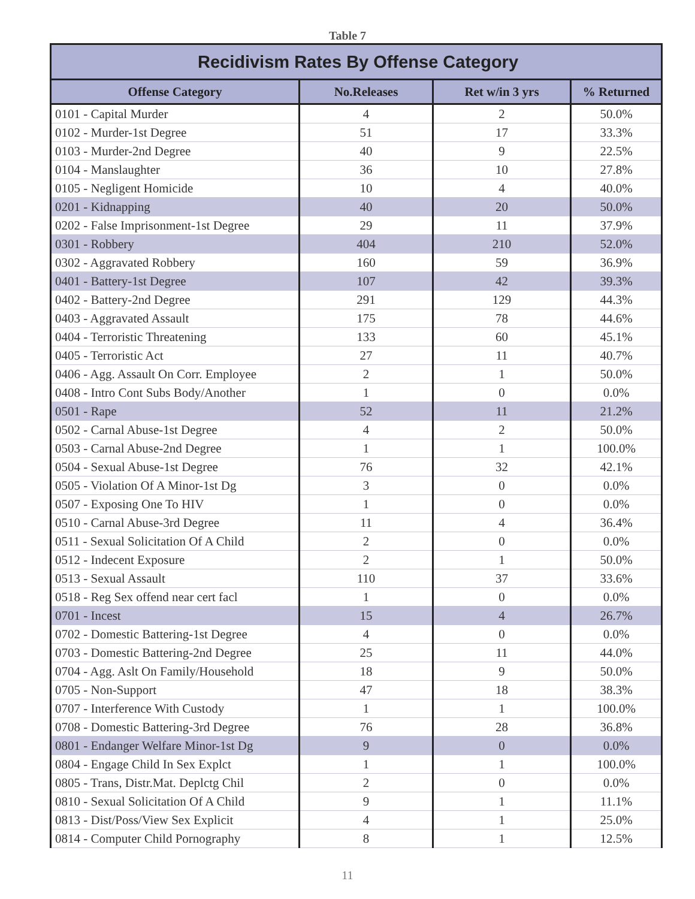Table 7
| Recidivism Rates By Offense Category | | | |
| Offense Category | No.Releases | Ret w/in 3 yrs | % Returned |
| 0101 - Capital Murder | 4 | 2 | 50.0% |
| 0102 - Murder-1st Degree | 51 | 17 | 33.3% |
| 0103 - Murder-2nd Degree | 40 | 9 | 22.5% |
| 0104 - Manslaughter | 36 | 10 | 27.8% |
| 0105 - Negligent Homicide | 10 | 4 | 40.0% |
| 0201 - Kidnapping | 40 | 20 | 50.0% |
| 0202 - False Imprisonment-1st Degree | 29 | 11 | 37.9% |
| 0301 - Robbery | 404 | 210 | 52.0% |
| 0302 - Aggravated Robbery | 160 | 59 | 36.9% |
| 0401 - Battery-1st Degree | 107 | 42 | 39.3% |
| 0402 - Battery-2nd Degree | 291 | 129 | 44.3% |
| 0403 - Aggravated Assault | 175 | 78 | 44.6% |
| 0404 - Terroristic Threatening | 133 | 60 | 45.1% |
| 0405 - Terroristic Act | 27 | 11 | 40.7% |
| 0406 - Agg. Assault On Corr. Employee | 2 | 1 | 50.0% |
| 0408 - Intro Cont Subs Body/Another | 1 | 0 | 0.0% |
| 0501 - Rape | 52 | 11 | 21.2% |
| 0502 - Carnal Abuse-1st Degree | 4 | 2 | 50.0% |
| 0503 - Carnal Abuse-2nd Degree | 1 | 1 | 100.0% |
| 0504 - Sexual Abuse-1st Degree | 76 | 32 | 42.1% |
| 0505 - Violation Of A Minor-1st Dg | 3 | 0 | 0.0% |
| 0507 - Exposing One To HIV | 1 | 0 | 0.0% |
| 0510 - Carnal Abuse-3rd Degree | 11 | 4 | 36.4% |
| 0511 - Sexual Solicitation Of A Child | 2 | 0 | 0.0% |
| 0512 - Indecent Exposure | 2 | 1 | 50.0% |
| 0513 - Sexual Assault | 110 | 37 | 33.6% |
| 0518 - Reg Sex offend near cert facl | 1 | 0 | 0.0% |
| 0701 - Incest | 15 | 4 | 26.7% |
| 0702 - Domestic Battering-1st Degree | 4 | 0 | 0.0% |
| 0703 - Domestic Battering-2nd Degree | 25 | 11 | 44.0% |
| 0704 - Agg. Aslt On Family/Household | 18 | 9 | 50.0% |
| 0705 - Non-Support | 47 | 18 | 38.3% |
| 0707 - Interference With Custody | 1 | 1 | 100.0% |
| 0708 - Domestic Battering-3rd Degree | 76 | 28 | 36.8% |
| 0801 - Endanger Welfare Minor-1st Dg | 9 | 0 | 0.0% |
| 0804 - Engage Child In Sex Explct | 1 | 1 | 100.0% |
| 0805 - Trans, Distr.Mat. Deplctg Chil | 2 | 0 | 0.0% |
| 0810 - Sexual Solicitation Of A Child | 9 | 1 | 11.1% |
| 0813 - Dist/Poss/View Sex Explicit | 4 | 1 | 25.0% |
| 0814 - Computer Child Pornography | 8 | 1 | 12.5% |
11